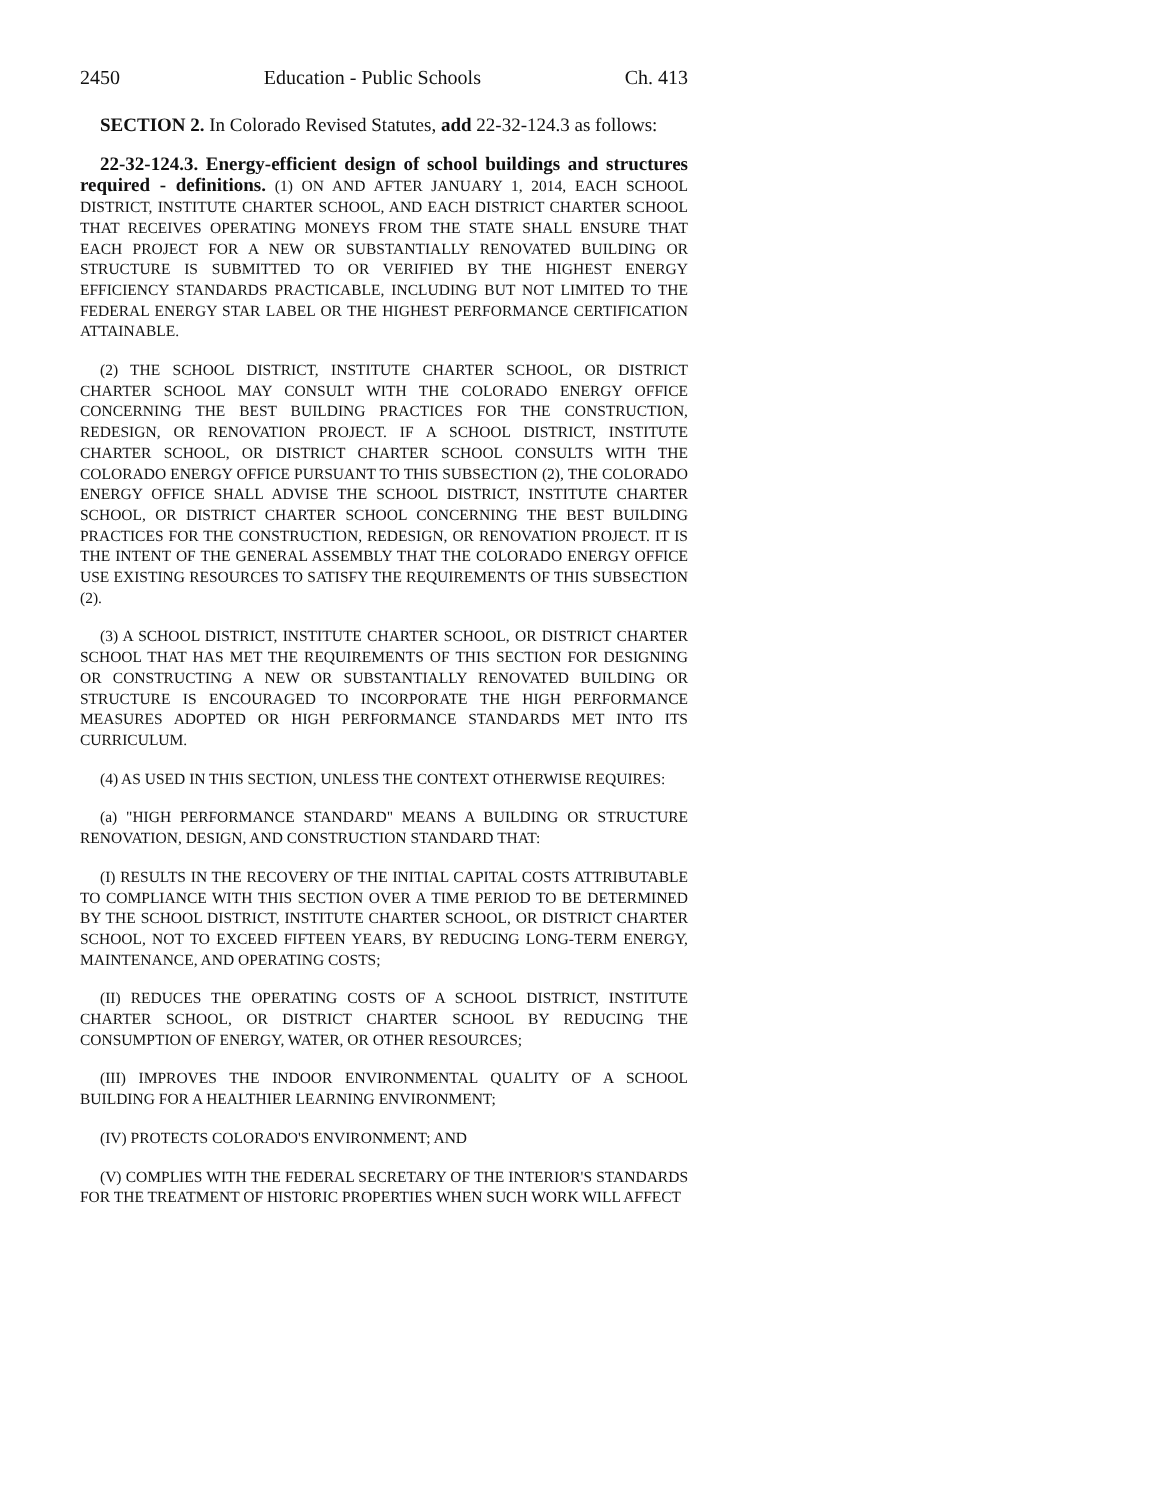2450 Education - Public Schools Ch. 413
SECTION 2. In Colorado Revised Statutes, add 22-32-124.3 as follows:
22-32-124.3. Energy-efficient design of school buildings and structures required - definitions. (1) ON AND AFTER JANUARY 1, 2014, EACH SCHOOL DISTRICT, INSTITUTE CHARTER SCHOOL, AND EACH DISTRICT CHARTER SCHOOL THAT RECEIVES OPERATING MONEYS FROM THE STATE SHALL ENSURE THAT EACH PROJECT FOR A NEW OR SUBSTANTIALLY RENOVATED BUILDING OR STRUCTURE IS SUBMITTED TO OR VERIFIED BY THE HIGHEST ENERGY EFFICIENCY STANDARDS PRACTICABLE, INCLUDING BUT NOT LIMITED TO THE FEDERAL ENERGY STAR LABEL OR THE HIGHEST PERFORMANCE CERTIFICATION ATTAINABLE.
(2) THE SCHOOL DISTRICT, INSTITUTE CHARTER SCHOOL, OR DISTRICT CHARTER SCHOOL MAY CONSULT WITH THE COLORADO ENERGY OFFICE CONCERNING THE BEST BUILDING PRACTICES FOR THE CONSTRUCTION, REDESIGN, OR RENOVATION PROJECT. IF A SCHOOL DISTRICT, INSTITUTE CHARTER SCHOOL, OR DISTRICT CHARTER SCHOOL CONSULTS WITH THE COLORADO ENERGY OFFICE PURSUANT TO THIS SUBSECTION (2), THE COLORADO ENERGY OFFICE SHALL ADVISE THE SCHOOL DISTRICT, INSTITUTE CHARTER SCHOOL, OR DISTRICT CHARTER SCHOOL CONCERNING THE BEST BUILDING PRACTICES FOR THE CONSTRUCTION, REDESIGN, OR RENOVATION PROJECT. IT IS THE INTENT OF THE GENERAL ASSEMBLY THAT THE COLORADO ENERGY OFFICE USE EXISTING RESOURCES TO SATISFY THE REQUIREMENTS OF THIS SUBSECTION (2).
(3) A SCHOOL DISTRICT, INSTITUTE CHARTER SCHOOL, OR DISTRICT CHARTER SCHOOL THAT HAS MET THE REQUIREMENTS OF THIS SECTION FOR DESIGNING OR CONSTRUCTING A NEW OR SUBSTANTIALLY RENOVATED BUILDING OR STRUCTURE IS ENCOURAGED TO INCORPORATE THE HIGH PERFORMANCE MEASURES ADOPTED OR HIGH PERFORMANCE STANDARDS MET INTO ITS CURRICULUM.
(4) AS USED IN THIS SECTION, UNLESS THE CONTEXT OTHERWISE REQUIRES:
(a) "HIGH PERFORMANCE STANDARD" MEANS A BUILDING OR STRUCTURE RENOVATION, DESIGN, AND CONSTRUCTION STANDARD THAT:
(I) RESULTS IN THE RECOVERY OF THE INITIAL CAPITAL COSTS ATTRIBUTABLE TO COMPLIANCE WITH THIS SECTION OVER A TIME PERIOD TO BE DETERMINED BY THE SCHOOL DISTRICT, INSTITUTE CHARTER SCHOOL, OR DISTRICT CHARTER SCHOOL, NOT TO EXCEED FIFTEEN YEARS, BY REDUCING LONG-TERM ENERGY, MAINTENANCE, AND OPERATING COSTS;
(II) REDUCES THE OPERATING COSTS OF A SCHOOL DISTRICT, INSTITUTE CHARTER SCHOOL, OR DISTRICT CHARTER SCHOOL BY REDUCING THE CONSUMPTION OF ENERGY, WATER, OR OTHER RESOURCES;
(III) IMPROVES THE INDOOR ENVIRONMENTAL QUALITY OF A SCHOOL BUILDING FOR A HEALTHIER LEARNING ENVIRONMENT;
(IV) PROTECTS COLORADO'S ENVIRONMENT; AND
(V) COMPLIES WITH THE FEDERAL SECRETARY OF THE INTERIOR'S STANDARDS FOR THE TREATMENT OF HISTORIC PROPERTIES WHEN SUCH WORK WILL AFFECT